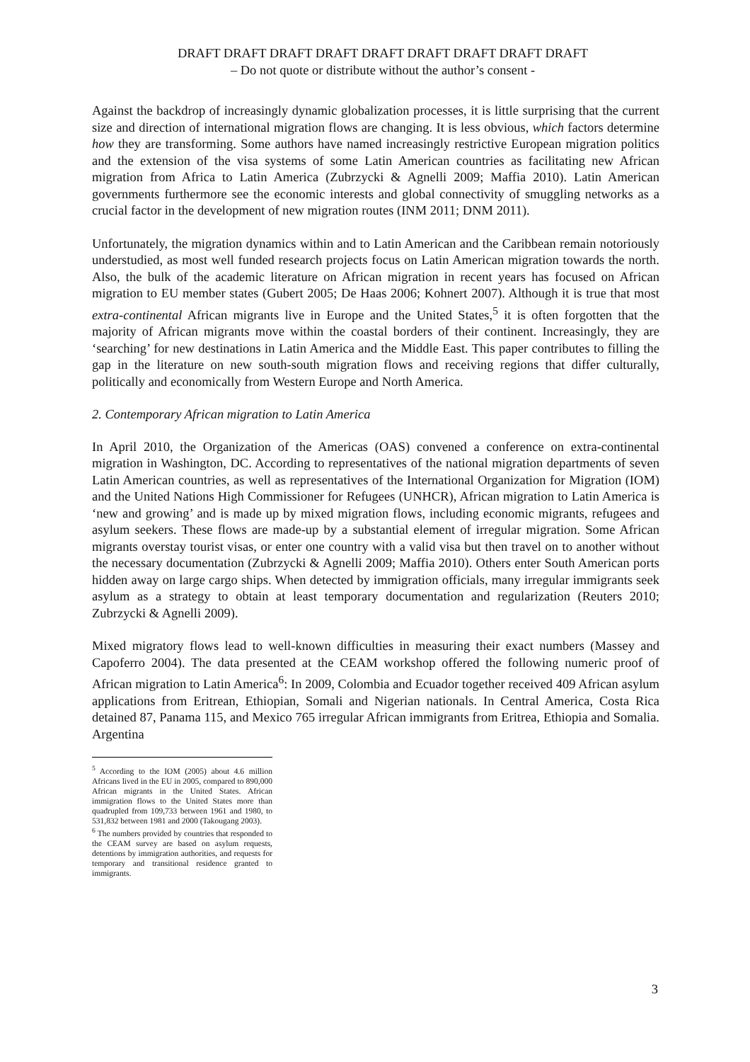DRAFT DRAFT DRAFT DRAFT DRAFT DRAFT DRAFT DRAFT DRAFT
– Do not quote or distribute without the author’s consent -
Against the backdrop of increasingly dynamic globalization processes, it is little surprising that the current size and direction of international migration flows are changing. It is less obvious, which factors determine how they are transforming. Some authors have named increasingly restrictive European migration politics and the extension of the visa systems of some Latin American countries as facilitating new African migration from Africa to Latin America (Zubrzycki & Agnelli 2009; Maffia 2010). Latin American governments furthermore see the economic interests and global connectivity of smuggling networks as a crucial factor in the development of new migration routes (INM 2011; DNM 2011).
Unfortunately, the migration dynamics within and to Latin American and the Caribbean remain notoriously understudied, as most well funded research projects focus on Latin American migration towards the north. Also, the bulk of the academic literature on African migration in recent years has focused on African migration to EU member states (Gubert 2005; De Haas 2006; Kohnert 2007). Although it is true that most extra-continental African migrants live in Europe and the United States,<sup>5</sup> it is often forgotten that the majority of African migrants move within the coastal borders of their continent. Increasingly, they are ‘searching’ for new destinations in Latin America and the Middle East. This paper contributes to filling the gap in the literature on new south-south migration flows and receiving regions that differ culturally, politically and economically from Western Europe and North America.
2. Contemporary African migration to Latin America
In April 2010, the Organization of the Americas (OAS) convened a conference on extra-continental migration in Washington, DC. According to representatives of the national migration departments of seven Latin American countries, as well as representatives of the International Organization for Migration (IOM) and the United Nations High Commissioner for Refugees (UNHCR), African migration to Latin America is ‘new and growing’ and is made up by mixed migration flows, including economic migrants, refugees and asylum seekers. These flows are made-up by a substantial element of irregular migration. Some African migrants overstay tourist visas, or enter one country with a valid visa but then travel on to another without the necessary documentation (Zubrzycki & Agnelli 2009; Maffia 2010). Others enter South American ports hidden away on large cargo ships. When detected by immigration officials, many irregular immigrants seek asylum as a strategy to obtain at least temporary documentation and regularization (Reuters 2010; Zubrzycki & Agnelli 2009).
Mixed migratory flows lead to well-known difficulties in measuring their exact numbers (Massey and Capoferro 2004). The data presented at the CEAM workshop offered the following numeric proof of African migration to Latin America<sup>6</sup>: In 2009, Colombia and Ecuador together received 409 African asylum applications from Eritrean, Ethiopian, Somali and Nigerian nationals. In Central America, Costa Rica detained 87, Panama 115, and Mexico 765 irregular African immigrants from Eritrea, Ethiopia and Somalia. Argentina
<sup>5</sup> According to the IOM (2005) about 4.6 million Africans lived in the EU in 2005, compared to 890,000 African migrants in the United States. African immigration flows to the United States more than quadrupled from 109,733 between 1961 and 1980, to 531,832 between 1981 and 2000 (Takougang 2003).
<sup>6</sup> The numbers provided by countries that responded to the CEAM survey are based on asylum requests, detentions by immigration authorities, and requests for temporary and transitional residence granted to immigrants.
3